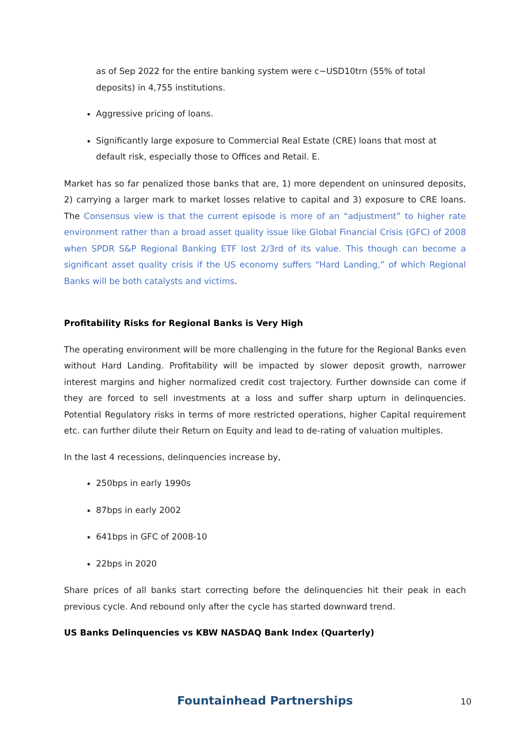as of Sep 2022 for the entire banking system were c~USD10trn (55% of total deposits) in 4,755 institutions.
Aggressive pricing of loans.
Significantly large exposure to Commercial Real Estate (CRE) loans that most at default risk, especially those to Offices and Retail. E.
Market has so far penalized those banks that are, 1) more dependent on uninsured deposits, 2) carrying a larger mark to market losses relative to capital and 3) exposure to CRE loans. The Consensus view is that the current episode is more of an “adjustment” to higher rate environment rather than a broad asset quality issue like Global Financial Crisis (GFC) of 2008 when SPDR S&P Regional Banking ETF lost 2/3rd of its value. This though can become a significant asset quality crisis if the US economy suffers “Hard Landing,” of which Regional Banks will be both catalysts and victims.
Profitability Risks for Regional Banks is Very High
The operating environment will be more challenging in the future for the Regional Banks even without Hard Landing. Profitability will be impacted by slower deposit growth, narrower interest margins and higher normalized credit cost trajectory. Further downside can come if they are forced to sell investments at a loss and suffer sharp upturn in delinquencies. Potential Regulatory risks in terms of more restricted operations, higher Capital requirement etc. can further dilute their Return on Equity and lead to de-rating of valuation multiples.
In the last 4 recessions, delinquencies increase by,
250bps in early 1990s
87bps in early 2002
641bps in GFC of 2008-10
22bps in 2020
Share prices of all banks start correcting before the delinquencies hit their peak in each previous cycle. And rebound only after the cycle has started downward trend.
US Banks Delinquencies vs KBW NASDAQ Bank Index (Quarterly)
Fountainhead Partnerships
10